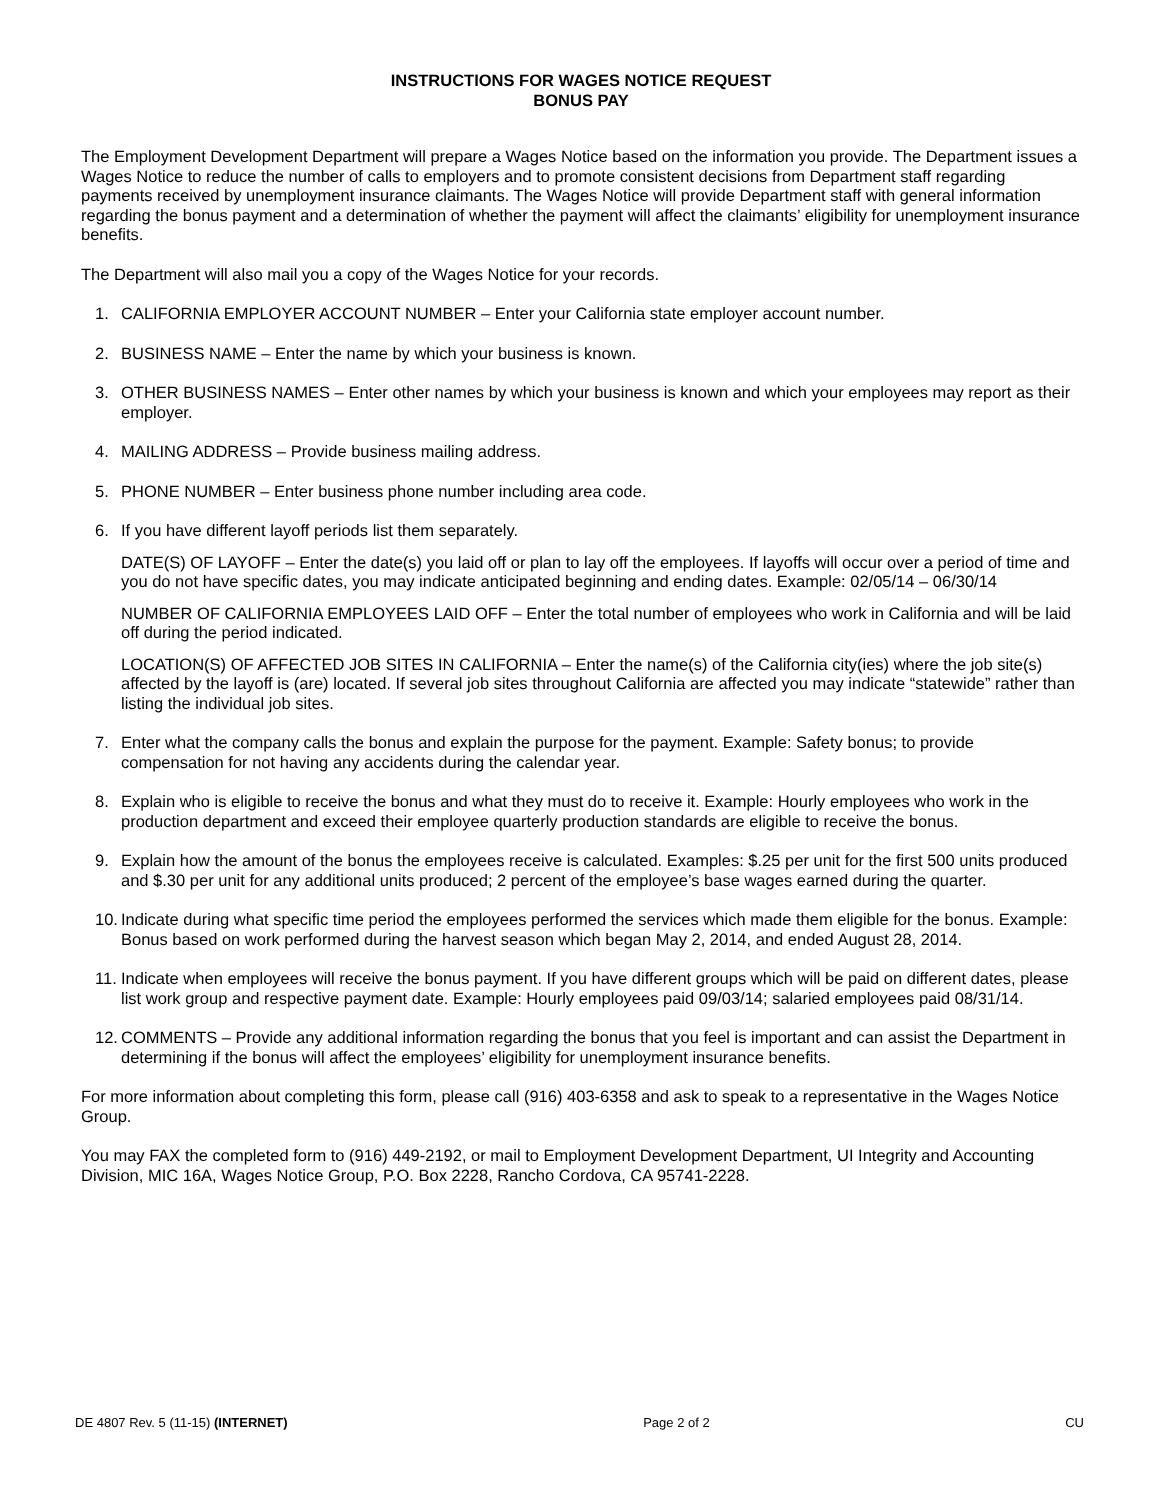INSTRUCTIONS FOR WAGES NOTICE REQUEST
BONUS PAY
The Employment Development Department will prepare a Wages Notice based on the information you provide. The Department issues a Wages Notice to reduce the number of calls to employers and to promote consistent decisions from Department staff regarding payments received by unemployment insurance claimants. The Wages Notice will provide Department staff with general information regarding the bonus payment and a determination of whether the payment will affect the claimants’ eligibility for unemployment insurance benefits.
The Department will also mail you a copy of the Wages Notice for your records.
1. CALIFORNIA EMPLOYER ACCOUNT NUMBER – Enter your California state employer account number.
2. BUSINESS NAME – Enter the name by which your business is known.
3. OTHER BUSINESS NAMES – Enter other names by which your business is known and which your employees may report as their employer.
4. MAILING ADDRESS – Provide business mailing address.
5. PHONE NUMBER – Enter business phone number including area code.
6. If you have different layoff periods list them separately.
DATE(S) OF LAYOFF – Enter the date(s) you laid off or plan to lay off the employees. If layoffs will occur over a period of time and you do not have specific dates, you may indicate anticipated beginning and ending dates. Example: 02/05/14 – 06/30/14
NUMBER OF CALIFORNIA EMPLOYEES LAID OFF – Enter the total number of employees who work in California and will be laid off during the period indicated.
LOCATION(S) OF AFFECTED JOB SITES IN CALIFORNIA – Enter the name(s) of the California city(ies) where the job site(s) affected by the layoff is (are) located. If several job sites throughout California are affected you may indicate “statewide” rather than listing the individual job sites.
7. Enter what the company calls the bonus and explain the purpose for the payment. Example: Safety bonus; to provide compensation for not having any accidents during the calendar year.
8. Explain who is eligible to receive the bonus and what they must do to receive it. Example: Hourly employees who work in the production department and exceed their employee quarterly production standards are eligible to receive the bonus.
9. Explain how the amount of the bonus the employees receive is calculated. Examples: $.25 per unit for the first 500 units produced and $.30 per unit for any additional units produced; 2 percent of the employee’s base wages earned during the quarter.
10. Indicate during what specific time period the employees performed the services which made them eligible for the bonus. Example: Bonus based on work performed during the harvest season which began May 2, 2014, and ended August 28, 2014.
11. Indicate when employees will receive the bonus payment. If you have different groups which will be paid on different dates, please list work group and respective payment date. Example: Hourly employees paid 09/03/14; salaried employees paid 08/31/14.
12. COMMENTS – Provide any additional information regarding the bonus that you feel is important and can assist the Department in determining if the bonus will affect the employees’ eligibility for unemployment insurance benefits.
For more information about completing this form, please call (916) 403-6358 and ask to speak to a representative in the Wages Notice Group.
You may FAX the completed form to (916) 449-2192, or mail to Employment Development Department, UI Integrity and Accounting Division, MIC 16A, Wages Notice Group, P.O. Box 2228, Rancho Cordova, CA 95741-2228.
DE 4807 Rev. 5 (11-15) (INTERNET) Page 2 of 2 CU